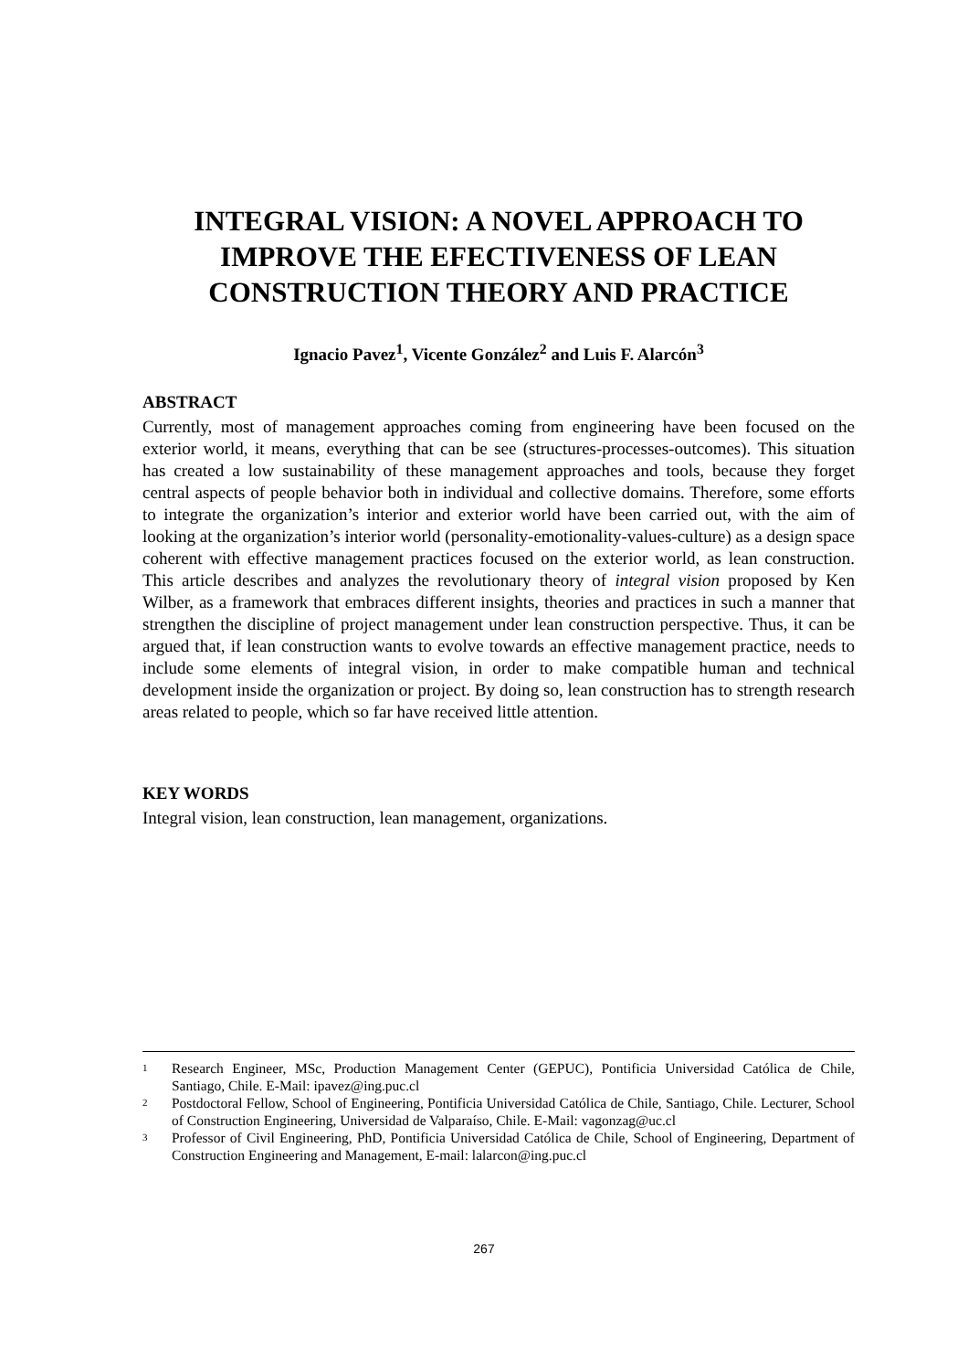INTEGRAL VISION: A NOVEL APPROACH TO IMPROVE THE EFECTIVENESS OF LEAN CONSTRUCTION THEORY AND PRACTICE
Ignacio Pavez<sup>1</sup>, Vicente González<sup>2</sup> and Luis F. Alarcón<sup>3</sup>
ABSTRACT
Currently, most of management approaches coming from engineering have been focused on the exterior world, it means, everything that can be see (structures-processes-outcomes). This situation has created a low sustainability of these management approaches and tools, because they forget central aspects of people behavior both in individual and collective domains. Therefore, some efforts to integrate the organization’s interior and exterior world have been carried out, with the aim of looking at the organization’s interior world (personality-emotionality-values-culture) as a design space coherent with effective management practices focused on the exterior world, as lean construction. This article describes and analyzes the revolutionary theory of integral vision proposed by Ken Wilber, as a framework that embraces different insights, theories and practices in such a manner that strengthen the discipline of project management under lean construction perspective. Thus, it can be argued that, if lean construction wants to evolve towards an effective management practice, needs to include some elements of integral vision, in order to make compatible human and technical development inside the organization or project. By doing so, lean construction has to strength research areas related to people, which so far have received little attention.
KEY WORDS
Integral vision, lean construction, lean management, organizations.
1 Research Engineer, MSc, Production Management Center (GEPUC), Pontificia Universidad Católica de Chile, Santiago, Chile. E-Mail: ipavez@ing.puc.cl
2 Postdoctoral Fellow, School of Engineering, Pontificia Universidad Católica de Chile, Santiago, Chile. Lecturer, School of Construction Engineering, Universidad de Valparaíso, Chile. E-Mail: vagonzag@uc.cl
3 Professor of Civil Engineering, PhD, Pontificia Universidad Católica de Chile, School of Engineering, Department of Construction Engineering and Management, E-mail: lalarcon@ing.puc.cl
267